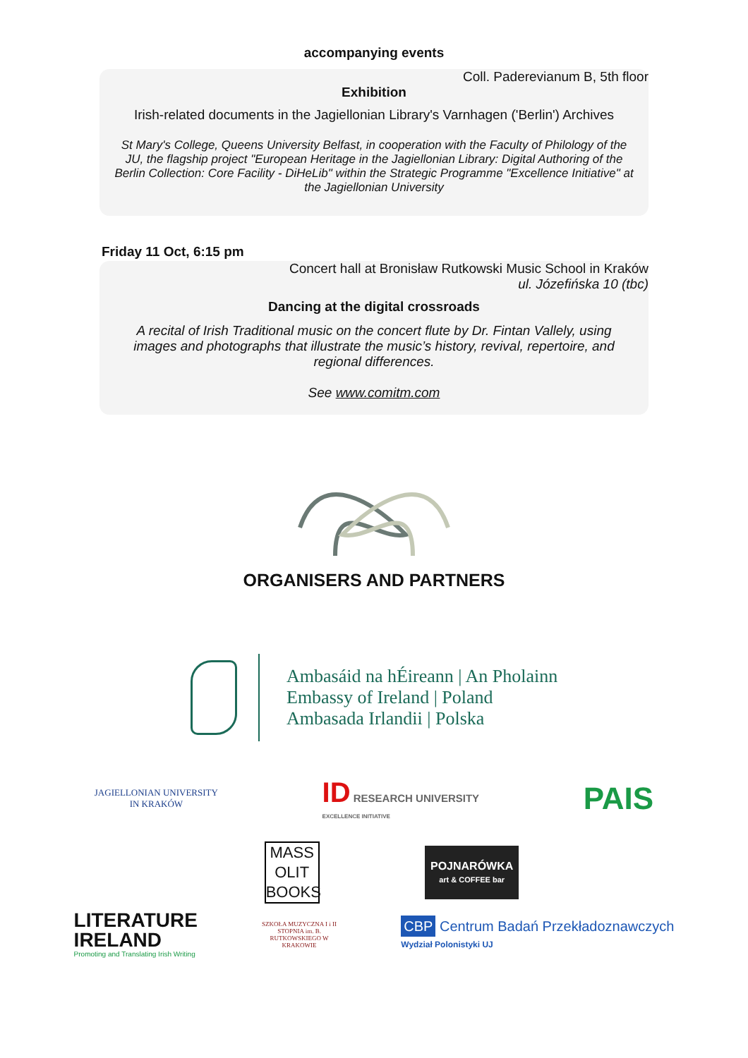accompanying events
Coll. Paderevianum B, 5th floor
Exhibition
Irish-related documents in the Jagiellonian Library's Varnhagen ('Berlin') Archives
St Mary's College, Queens University Belfast, in cooperation with the Faculty of Philology of the JU, the flagship project "European Heritage in the Jagiellonian Library: Digital Authoring of the Berlin Collection: Core Facility - DiHeLib" within the Strategic Programme "Excellence Initiative" at the Jagiellonian University
Friday 11 Oct, 6:15 pm
Concert hall at Bronisław Rutkowski Music School in Kraków
ul. Józefińska 10 (tbc)
Dancing at the digital crossroads
A recital of Irish Traditional music on the concert flute by Dr. Fintan Vallely, using images and photographs that illustrate the music’s history, revival, repertoire, and regional differences.
See www.comitm.com
ORGANISERS AND PARTNERS
Ambasáid na hÉireann | An Pholainn
Embassy of Ireland | Poland
Ambasada Irlandii | Polska
JAGIELLONIAN UNIVERSITY
IN KRAKÓW
ID RESEARCH UNIVERSITY
EXCELLENCE INITIATIVE
PAIS
MASS OLIT BOOKS
POJNARÓWKA
art & COFFEE bar
LITERATURE
IRELAND
Promoting and Translating Irish Writing
SZKOŁA MUZYCZNA I i II STOPNIA im. B. RUTKOWSKIEGO W KRAKOWIE
CBP Centrum Badań Przekładoznawczych
Wydział Polonistyki UJ